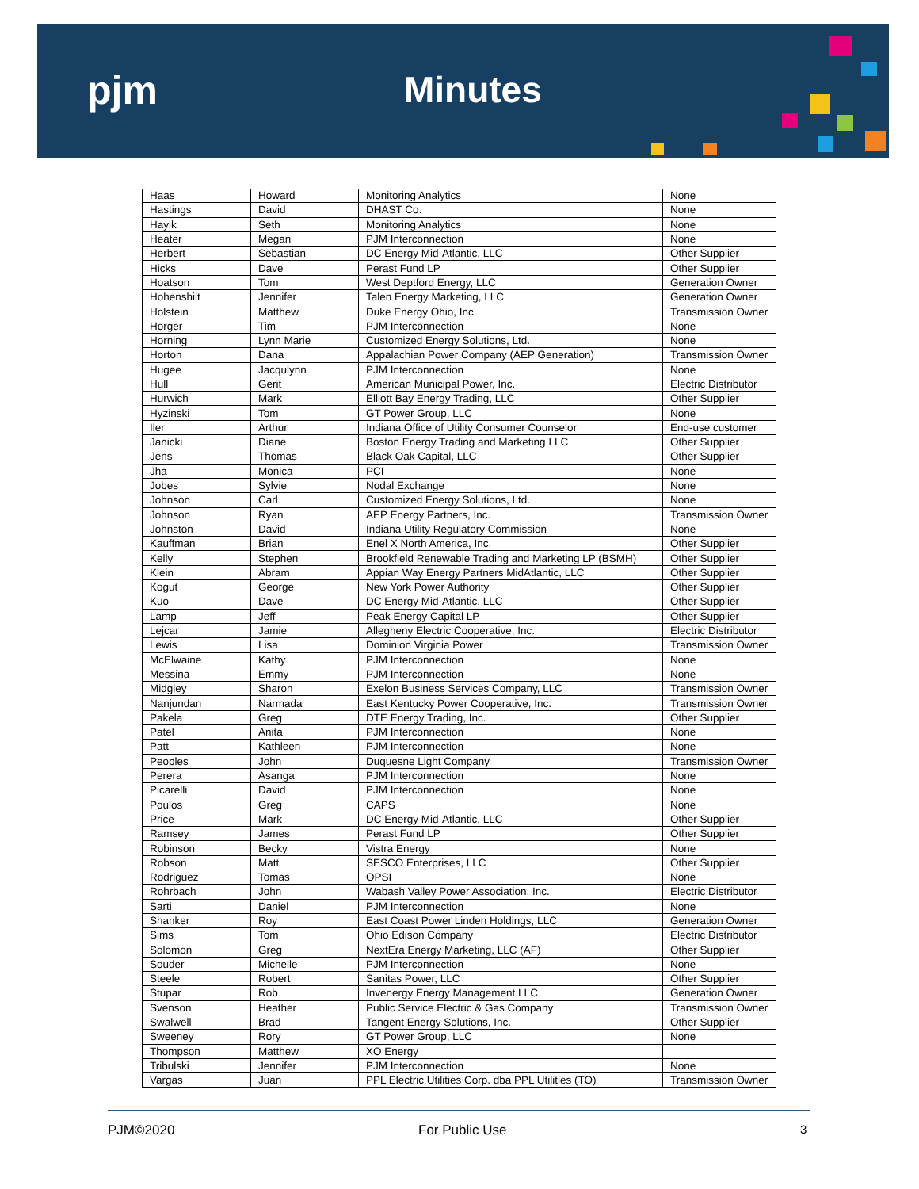pjm Minutes
| Haas | Howard | Monitoring Analytics | None |
| Hastings | David | DHAST Co. | None |
| Hayik | Seth | Monitoring Analytics | None |
| Heater | Megan | PJM Interconnection | None |
| Herbert | Sebastian | DC Energy Mid-Atlantic, LLC | Other Supplier |
| Hicks | Dave | Perast Fund LP | Other Supplier |
| Hoatson | Tom | West Deptford Energy, LLC | Generation Owner |
| Hohenshilt | Jennifer | Talen Energy Marketing, LLC | Generation Owner |
| Holstein | Matthew | Duke Energy Ohio, Inc. | Transmission Owner |
| Horger | Tim | PJM Interconnection | None |
| Horning | Lynn Marie | Customized Energy Solutions, Ltd. | None |
| Horton | Dana | Appalachian Power Company (AEP Generation) | Transmission Owner |
| Hugee | Jacqulynn | PJM Interconnection | None |
| Hull | Gerit | American Municipal Power, Inc. | Electric Distributor |
| Hurwich | Mark | Elliott Bay Energy Trading, LLC | Other Supplier |
| Hyzinski | Tom | GT Power Group, LLC | None |
| Iler | Arthur | Indiana Office of Utility Consumer Counselor | End-use customer |
| Janicki | Diane | Boston Energy Trading and Marketing LLC | Other Supplier |
| Jens | Thomas | Black Oak Capital, LLC | Other Supplier |
| Jha | Monica | PCI | None |
| Jobes | Sylvie | Nodal Exchange | None |
| Johnson | Carl | Customized Energy Solutions, Ltd. | None |
| Johnson | Ryan | AEP Energy Partners, Inc. | Transmission Owner |
| Johnston | David | Indiana Utility Regulatory Commission | None |
| Kauffman | Brian | Enel X North America, Inc. | Other Supplier |
| Kelly | Stephen | Brookfield Renewable Trading and Marketing LP (BSMH) | Other Supplier |
| Klein | Abram | Appian Way Energy Partners MidAtlantic, LLC | Other Supplier |
| Kogut | George | New York Power Authority | Other Supplier |
| Kuo | Dave | DC Energy Mid-Atlantic, LLC | Other Supplier |
| Lamp | Jeff | Peak Energy Capital LP | Other Supplier |
| Lejcar | Jamie | Allegheny Electric Cooperative, Inc. | Electric Distributor |
| Lewis | Lisa | Dominion Virginia Power | Transmission Owner |
| McElwaine | Kathy | PJM Interconnection | None |
| Messina | Emmy | PJM Interconnection | None |
| Midgley | Sharon | Exelon Business Services Company, LLC | Transmission Owner |
| Nanjundan | Narmada | East Kentucky Power Cooperative, Inc. | Transmission Owner |
| Pakela | Greg | DTE Energy Trading, Inc. | Other Supplier |
| Patel | Anita | PJM Interconnection | None |
| Patt | Kathleen | PJM Interconnection | None |
| Peoples | John | Duquesne Light Company | Transmission Owner |
| Perera | Asanga | PJM Interconnection | None |
| Picarelli | David | PJM Interconnection | None |
| Poulos | Greg | CAPS | None |
| Price | Mark | DC Energy Mid-Atlantic, LLC | Other Supplier |
| Ramsey | James | Perast Fund LP | Other Supplier |
| Robinson | Becky | Vistra Energy | None |
| Robson | Matt | SESCO Enterprises, LLC | Other Supplier |
| Rodriguez | Tomas | OPSI | None |
| Rohrbach | John | Wabash Valley Power Association, Inc. | Electric Distributor |
| Sarti | Daniel | PJM Interconnection | None |
| Shanker | Roy | East Coast Power Linden Holdings, LLC | Generation Owner |
| Sims | Tom | Ohio Edison Company | Electric Distributor |
| Solomon | Greg | NextEra Energy Marketing, LLC (AF) | Other Supplier |
| Souder | Michelle | PJM Interconnection | None |
| Steele | Robert | Sanitas Power, LLC | Other Supplier |
| Stupar | Rob | Invenergy Energy Management LLC | Generation Owner |
| Svenson | Heather | Public Service Electric & Gas Company | Transmission Owner |
| Swalwell | Brad | Tangent Energy Solutions, Inc. | Other Supplier |
| Sweeney | Rory | GT Power Group, LLC | None |
| Thompson | Matthew | XO Energy | |
| Tribulski | Jennifer | PJM Interconnection | None |
| Vargas | Juan | PPL Electric Utilities Corp. dba PPL Utilities (TO) | Transmission Owner |
PJM©2020 For Public Use 3